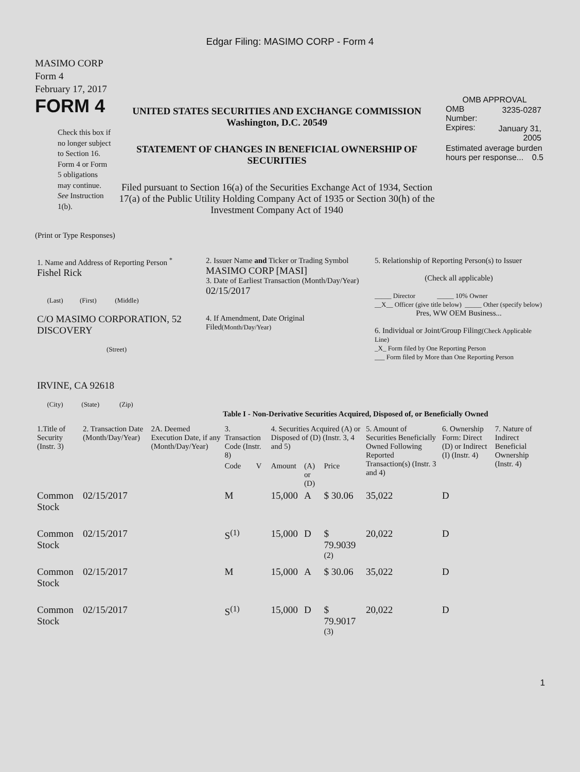Edgar Filing: MASIMO CORP - Form 4
MASIMO CORP
Form 4
February 17, 2017
FORM 4
Check this box if no longer subject to Section 16. Form 4 or Form 5 obligations may continue. See Instruction 1(b).
UNITED STATES SECURITIES AND EXCHANGE COMMISSION
Washington, D.C. 20549
STATEMENT OF CHANGES IN BENEFICIAL OWNERSHIP OF SECURITIES
Filed pursuant to Section 16(a) of the Securities Exchange Act of 1934, Section 17(a) of the Public Utility Holding Company Act of 1935 or Section 30(h) of the Investment Company Act of 1940
OMB APPROVAL
| OMB Number: | 3235-0287 |
| Expires: | January 31, 2005 |
| Estimated average burden hours per response... 0.5 | |
(Print or Type Responses)
| 1. Name and Address of Reporting Person <sup>*</sup> Fishel Rick (Last) (First) (Middle) C/O MASIMO CORPORATION, 52 DISCOVERY (Street) IRVINE, CA 92618 (City) (State) (Zip) | 2. Issuer Name and Ticker or Trading Symbol MASIMO CORP [MASI] 3. Date of Earliest Transaction (Month/Day/Year) 02/15/2017 4. If Amendment, Date Original Filed (Month/Day/Year) | 5. Relationship of Reporting Person(s) to Issuer (Check all applicable) _____ Director _____ 10% Owner __X__ Officer (give title below) _____ Other (specify below) Pres, WW OEM Business... 6. Individual or Joint/Group Filing (Check Applicable Line) _X_ Form filed by One Reporting Person ___ Form filed by More than One Reporting Person |
Table I - Non-Derivative Securities Acquired, Disposed of, or Beneficially Owned
| 1.Title of Security (Instr. 3) | 2. Transaction Date (Month/Day/Year) | 2A. Deemed Execution Date, if any (Month/Day/Year) | 3. Transaction Code (Instr. 8) | | 4. Securities Acquired (A) or Disposed of (D) (Instr. 3, 4 and 5) | | | 5. Amount of Securities Beneficially Owned Following Reported Transaction(s) (Instr. 3 and 4) | 6. Ownership Form: Direct (D) or Indirect (I) (Instr. 4) | 7. Nature of Indirect Beneficial Ownership (Instr. 4) |
| --- | --- | --- | --- | --- | --- | --- | --- | --- | --- | --- |
| | | | Code | V | Amount | (A) or (D) | Price | | | |
| Common Stock | 02/15/2017 | | M | | 15,000 | A | $ 30.06 | 35,022 | D | |
| Common Stock | 02/15/2017 | | S<sup>(1)</sup> | | 15,000 | D | $ 79.9039 <sup>(2)</sup> | 20,022 | D | |
| Common Stock | 02/15/2017 | | M | | 15,000 | A | $ 30.06 | 35,022 | D | |
| Common Stock | 02/15/2017 | | S<sup>(1)</sup> | | 15,000 | D | $ 79.9017 <sup>(3)</sup> | 20,022 | D | |
1